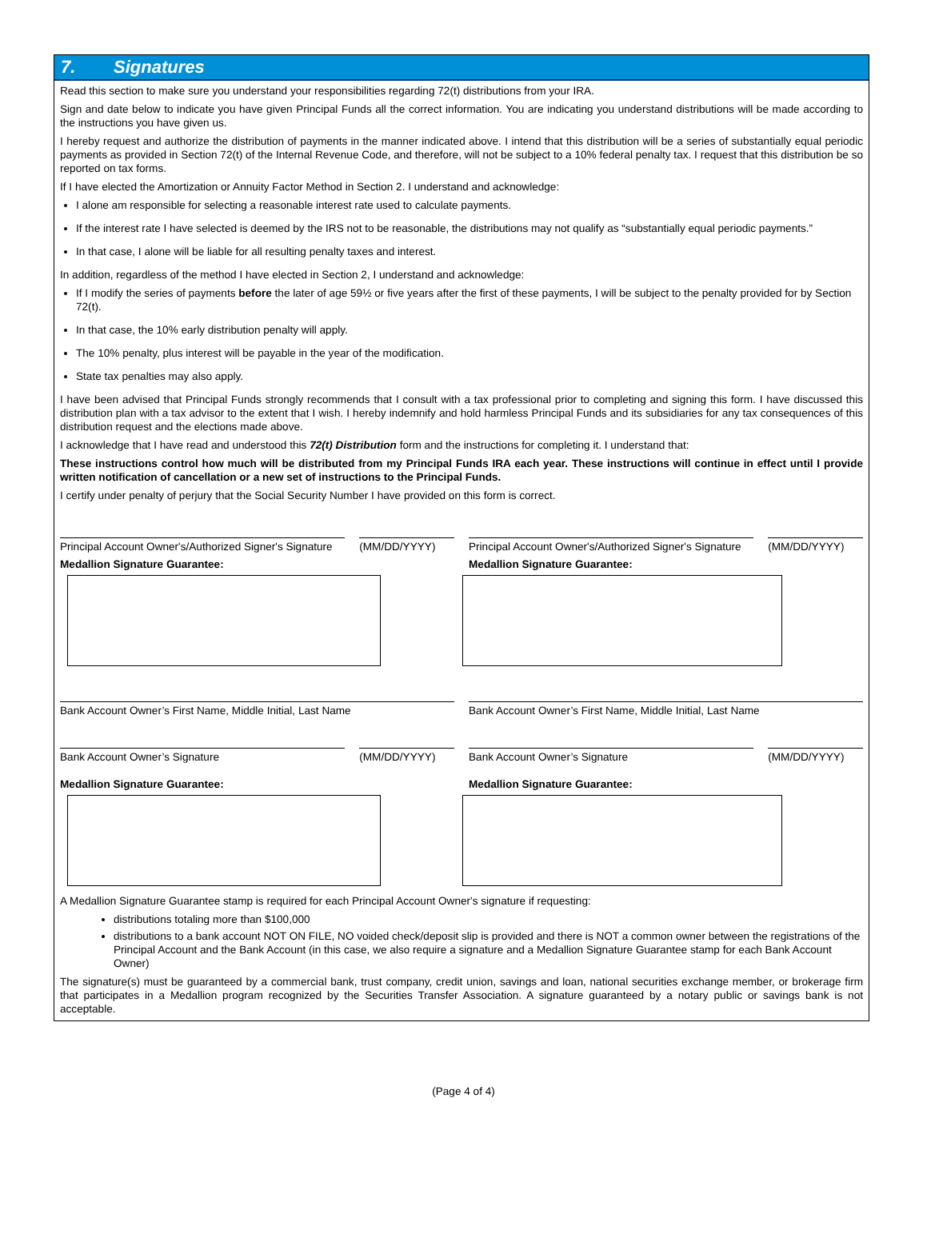7. Signatures
Read this section to make sure you understand your responsibilities regarding 72(t) distributions from your IRA.
Sign and date below to indicate you have given Principal Funds all the correct information. You are indicating you understand distributions will be made according to the instructions you have given us.
I hereby request and authorize the distribution of payments in the manner indicated above. I intend that this distribution will be a series of substantially equal periodic payments as provided in Section 72(t) of the Internal Revenue Code, and therefore, will not be subject to a 10% federal penalty tax. I request that this distribution be so reported on tax forms.
If I have elected the Amortization or Annuity Factor Method in Section 2. I understand and acknowledge:
I alone am responsible for selecting a reasonable interest rate used to calculate payments.
If the interest rate I have selected is deemed by the IRS not to be reasonable, the distributions may not qualify as “substantially equal periodic payments.”
In that case, I alone will be liable for all resulting penalty taxes and interest.
In addition, regardless of the method I have elected in Section 2, I understand and acknowledge:
If I modify the series of payments before the later of age 59½ or five years after the first of these payments, I will be subject to the penalty provided for by Section 72(t).
In that case, the 10% early distribution penalty will apply.
The 10% penalty, plus interest will be payable in the year of the modification.
State tax penalties may also apply.
I have been advised that Principal Funds strongly recommends that I consult with a tax professional prior to completing and signing this form. I have discussed this distribution plan with a tax advisor to the extent that I wish. I hereby indemnify and hold harmless Principal Funds and its subsidiaries for any tax consequences of this distribution request and the elections made above.
I acknowledge that I have read and understood this 72(t) Distribution form and the instructions for completing it. I understand that:
These instructions control how much will be distributed from my Principal Funds IRA each year. These instructions will continue in effect until I provide written notification of cancellation or a new set of instructions to the Principal Funds.
I certify under penalty of perjury that the Social Security Number I have provided on this form is correct.
Principal Account Owner's/Authorized Signer's Signature
(MM/DD/YYYY)
Medallion Signature Guarantee:
Bank Account Owner’s First Name, Middle Initial, Last Name
Bank Account Owner’s Signature (MM/DD/YYYY)
Medallion Signature Guarantee:
Principal Account Owner's/Authorized Signer's Signature
(MM/DD/YYYY)
Medallion Signature Guarantee:
Bank Account Owner’s First Name, Middle Initial, Last Name
Bank Account Owner’s Signature (MM/DD/YYYY)
Medallion Signature Guarantee:
A Medallion Signature Guarantee stamp is required for each Principal Account Owner's signature if requesting:
distributions totaling more than $100,000
distributions to a bank account NOT ON FILE, NO voided check/deposit slip is provided and there is NOT a common owner between the registrations of the Principal Account and the Bank Account (in this case, we also require a signature and a Medallion Signature Guarantee stamp for each Bank Account Owner)
The signature(s) must be guaranteed by a commercial bank, trust company, credit union, savings and loan, national securities exchange member, or brokerage firm that participates in a Medallion program recognized by the Securities Transfer Association. A signature guaranteed by a notary public or savings bank is not acceptable.
(Page 4 of 4)